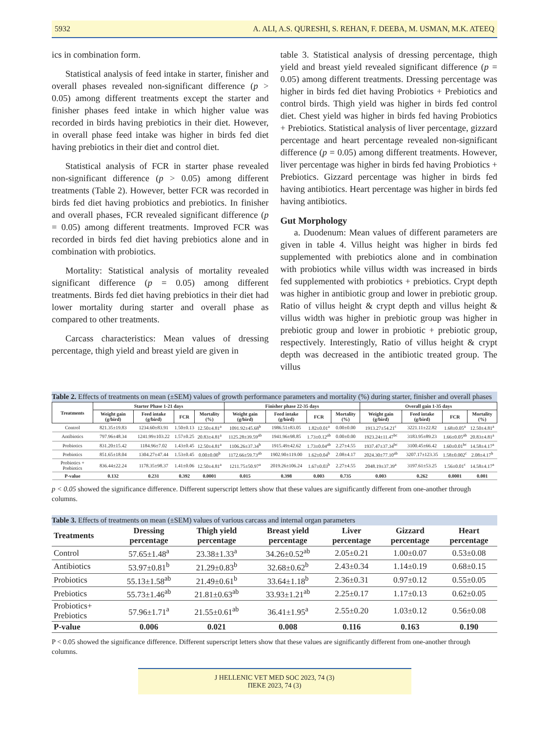5932 A. ALI, A.S. QURESHI, S. REHAN, F. DEEBA, M. USMAN, M.K. ATEEQ
ics in combination form.
Statistical analysis of feed intake in starter, finisher and overall phases revealed non-significant difference (p > 0.05) among different treatments except the starter and finisher phases feed intake in which higher value was recorded in birds having prebiotics in their diet. However, in overall phase feed intake was higher in birds fed diet having prebiotics in their diet and control diet.
Statistical analysis of FCR in starter phase revealed non-significant difference (p > 0.05) among different treatments (Table 2). However, better FCR was recorded in birds fed diet having probiotics and prebiotics. In finisher and overall phases, FCR revealed significant difference (p = 0.05) among different treatments. Improved FCR was recorded in birds fed diet having prebiotics alone and in combination with probiotics.
Mortality: Statistical analysis of mortality revealed significant difference (p = 0.05) among different treatments. Birds fed diet having prebiotics in their diet had lower mortality during starter and overall phase as compared to other treatments.
Carcass characteristics: Mean values of dressing percentage, thigh yield and breast yield are given in
table 3. Statistical analysis of dressing percentage, thigh yield and breast yield revealed significant difference (p = 0.05) among different treatments. Dressing percentage was higher in birds fed diet having Probiotics + Prebiotics and control birds. Thigh yield was higher in birds fed control diet. Chest yield was higher in birds fed having Probiotics + Prebiotics. Statistical analysis of liver percentage, gizzard percentage and heart percentage revealed non-significant difference (p = 0.05) among different treatments. However, liver percentage was higher in birds fed having Probiotics + Prebiotics. Gizzard percentage was higher in birds fed having antibiotics. Heart percentage was higher in birds fed having antibiotics.
Gut Morphology
a. Duodenum: Mean values of different parameters are given in table 4. Villus height was higher in birds fed supplemented with prebiotics alone and in combination with probiotics while villus width was increased in birds fed supplemented with probiotics + prebiotics. Crypt depth was higher in antibiotic group and lower in prebiotic group. Ratio of villus height & crypt depth and villus height & villus width was higher in prebiotic group was higher in prebiotic group and lower in probiotic + prebiotic group, respectively. Interestingly, Ratio of villus height & crypt depth was decreased in the antibiotic treated group. The villus
Table 2. Effects of treatments on mean (±SEM) values of growth performance parameters and mortality (%) during starter, finisher and overall phases
| Treatments | Starter Phase 1-21 days | | | | Finisher phase 22-35 days | | | | Overall gain 1-35 days | | | |
| --- | --- | --- | --- | --- | --- | --- | --- | --- | --- | --- | --- | --- |
| | Weight gain (g/bird) | Feed intake (g/bird) | FCR | Mortality (%) | Weight gain (g/bird) | Feed intake (g/bird) | FCR | Mortality (%) | Weight gain (g/bird) | Feed intake (g/bird) | FCR | Mortality (%) |
| Control | 821.35±19.83 | 1234.60±83.91 | 1.50±0.13 | 12.50±4.81<sup>a</sup> | 1091.92±45.68<sup>b</sup> | 1986.51±83.05 | 1.82±0.01<sup>a</sup> | 0.00±0.00 | 1913.27±54.21<sup>c</sup> | 3221.11±22.82 | 1.68±0.05<sup>a</sup> | 12.50±4.81<sup>a</sup> |
| Antibiotics | 797.96±48.34 | 1241.99±103.22 | 1.57±0.25 | 20.83±4.81<sup>a</sup> | 1125.28±39.59<sup>ab</sup> | 1941.96±98.85 | 1.73±0.12<sup>ab</sup> | 0.00±0.00 | 1923.24±11.47<sup>bc</sup> | 3183.95±89.23 | 1.66±0.05<sup>ab</sup> | 20.83±4.81<sup>a</sup> |
| Probiotics | 831.20±15.42 | 1184.96±7.02 | 1.43±0.45 | 12.50±4.81<sup>a</sup> | 1106.26±37.34<sup>b</sup> | 1915.49±42.62 | 1.73±0.04<sup>ab</sup> | 2.27±4.55 | 1937.47±37.34<sup>bc</sup> | 3100.45±66.42 | 1.60±0.01<sup>bc</sup> | 14.58±4.17<sup>a</sup> |
| Prebiotics | 851.65±18.04 | 1304.27±47.44 | 1.53±0.45 | 0.00±0.00<sup>b</sup> | 1172.66±59.73<sup>ab</sup> | 1902.90±119.00 | 1.62±0.04<sup>b</sup> | 2.08±4.17 | 2024.30±77.10<sup>ab</sup> | 3207.17±123.35 | 1.58±0.002<sup>c</sup> | 2.08±4.17<sup>b</sup> |
| Probiotics + Prebiotics | 836.44±22.24 | 1178.35±98.37 | 1.41±0.06 | 12.50±4.81<sup>a</sup> | 1211.75±50.97<sup>a</sup> | 2019.26±106.24 | 1.67±0.03<sup>b</sup> | 2.27±4.55 | 2048.19±37.39<sup>a</sup> | 3197.61±53.25 | 1.56±0.01<sup>c</sup> | 14.58±4.17<sup>a</sup> |
| P-value | 0.132 | 0.231 | 0.392 | 0.0001 | 0.015 | 0.398 | 0.003 | 0.735 | 0.003 | 0.262 | 0.0001 | 0.001 |
p < 0.05 showed the significance difference. Different superscript letters show that these values are significantly different from one-another through columns.
Table 3. Effects of treatments on mean (±SEM) values of various carcass and internal organ parameters
| Treatments | Dressing percentage | Thigh yield percentage | Breast yield percentage | Liver percentage | Gizzard percentage | Heart percentage |
| --- | --- | --- | --- | --- | --- | --- |
| Control | 57.65±1.48<sup>a</sup> | 23.38±1.33<sup>a</sup> | 34.26±0.52<sup>ab</sup> | 2.05±0.21 | 1.00±0.07 | 0.53±0.08 |
| Antibiotics | 53.97±0.81<sup>b</sup> | 21.29±0.83<sup>b</sup> | 32.68±0.62<sup>b</sup> | 2.43±0.34 | 1.14±0.19 | 0.68±0.15 |
| Probiotics | 55.13±1.58<sup>ab</sup> | 21.49±0.61<sup>b</sup> | 33.64±1.18<sup>b</sup> | 2.36±0.31 | 0.97±0.12 | 0.55±0.05 |
| Prebiotics | 55.73±1.46<sup>ab</sup> | 21.81±0.63<sup>ab</sup> | 33.93±1.21<sup>ab</sup> | 2.25±0.17 | 1.17±0.13 | 0.62±0.05 |
| Probiotics+ Prebiotics | 57.96±1.71<sup>a</sup> | 21.55±0.61<sup>ab</sup> | 36.41±1.95<sup>a</sup> | 2.55±0.20 | 1.03±0.12 | 0.56±0.08 |
| P-value | 0.006 | 0.021 | 0.008 | 0.116 | 0.163 | 0.190 |
P < 0.05 showed the significance difference. Different superscript letters show that these values are significantly different from one-another through columns.
J HELLENIC VET MED SOC 2023, 74 (3)
ΠΕΚΕ 2023, 74 (3)